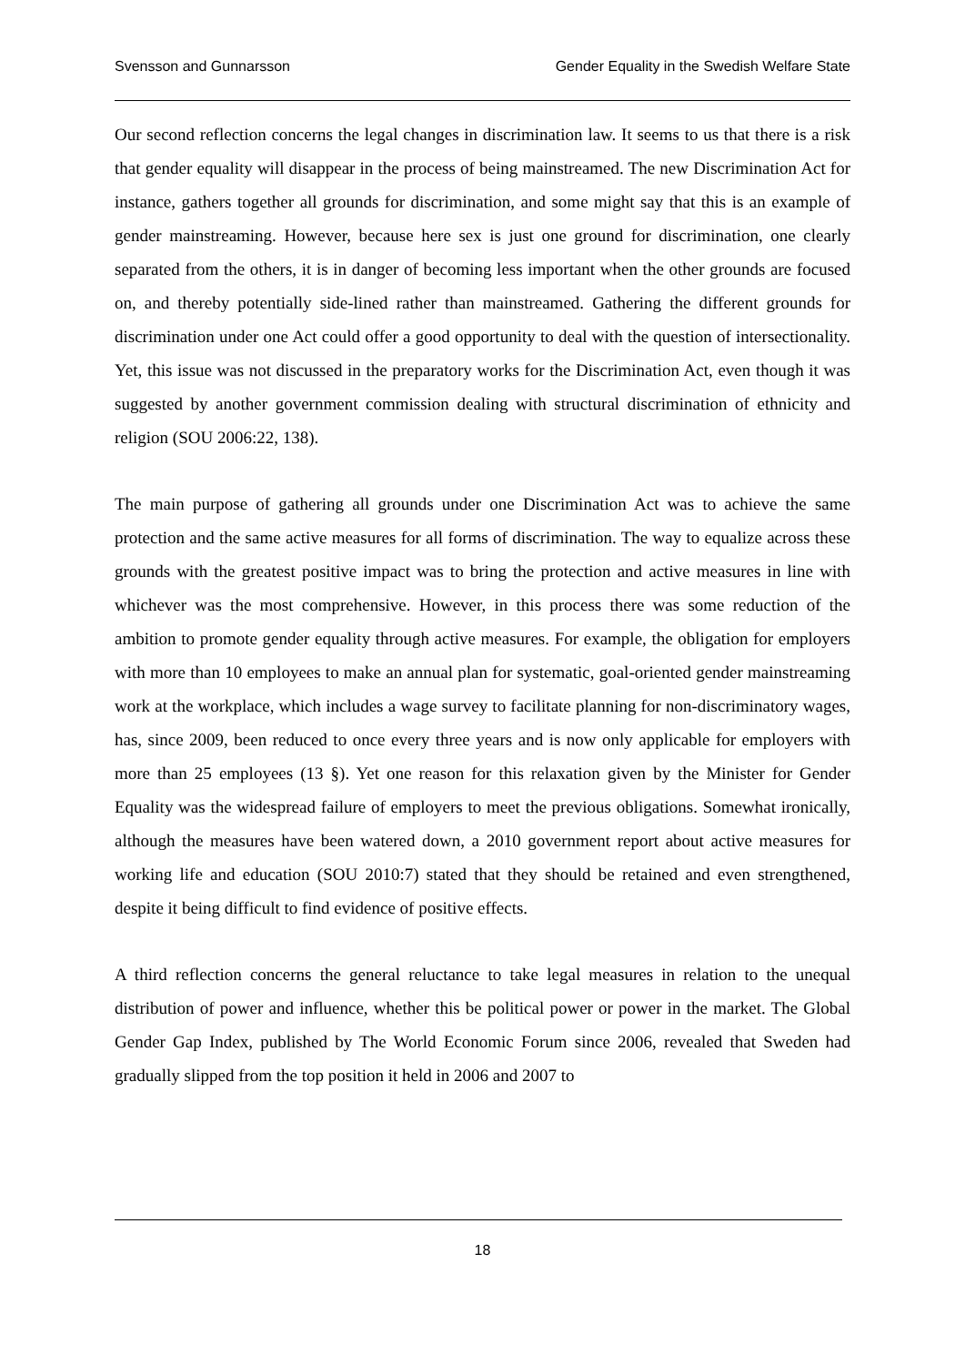Svensson and Gunnarsson Gender Equality in the Swedish Welfare State
Our second reflection concerns the legal changes in discrimination law. It seems to us that there is a risk that gender equality will disappear in the process of being mainstreamed. The new Discrimination Act for instance, gathers together all grounds for discrimination, and some might say that this is an example of gender mainstreaming. However, because here sex is just one ground for discrimination, one clearly separated from the others, it is in danger of becoming less important when the other grounds are focused on, and thereby potentially side-lined rather than mainstreamed. Gathering the different grounds for discrimination under one Act could offer a good opportunity to deal with the question of intersectionality. Yet, this issue was not discussed in the preparatory works for the Discrimination Act, even though it was suggested by another government commission dealing with structural discrimination of ethnicity and religion (SOU 2006:22, 138).
The main purpose of gathering all grounds under one Discrimination Act was to achieve the same protection and the same active measures for all forms of discrimination. The way to equalize across these grounds with the greatest positive impact was to bring the protection and active measures in line with whichever was the most comprehensive. However, in this process there was some reduction of the ambition to promote gender equality through active measures. For example, the obligation for employers with more than 10 employees to make an annual plan for systematic, goal-oriented gender mainstreaming work at the workplace, which includes a wage survey to facilitate planning for non-discriminatory wages, has, since 2009, been reduced to once every three years and is now only applicable for employers with more than 25 employees (13 §). Yet one reason for this relaxation given by the Minister for Gender Equality was the widespread failure of employers to meet the previous obligations. Somewhat ironically, although the measures have been watered down, a 2010 government report about active measures for working life and education (SOU 2010:7) stated that they should be retained and even strengthened, despite it being difficult to find evidence of positive effects.
A third reflection concerns the general reluctance to take legal measures in relation to the unequal distribution of power and influence, whether this be political power or power in the market. The Global Gender Gap Index, published by The World Economic Forum since 2006, revealed that Sweden had gradually slipped from the top position it held in 2006 and 2007 to
18